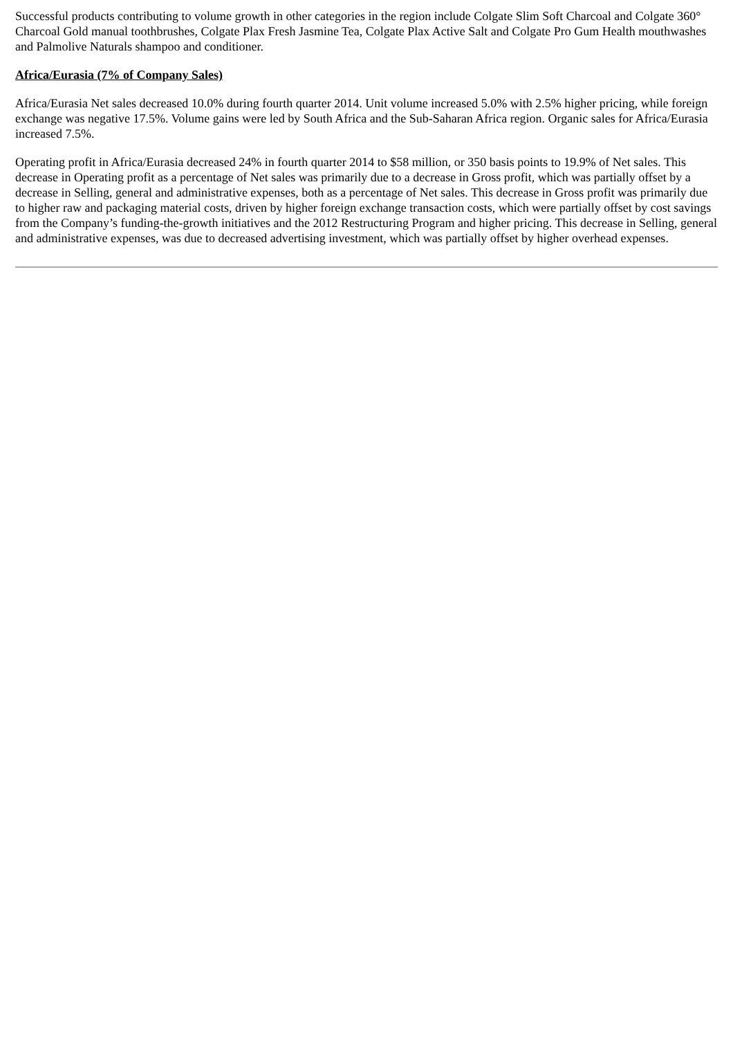Successful products contributing to volume growth in other categories in the region include Colgate Slim Soft Charcoal and Colgate 360° Charcoal Gold manual toothbrushes, Colgate Plax Fresh Jasmine Tea, Colgate Plax Active Salt and Colgate Pro Gum Health mouthwashes and Palmolive Naturals shampoo and conditioner.
Africa/Eurasia (7% of Company Sales)
Africa/Eurasia Net sales decreased 10.0% during fourth quarter 2014. Unit volume increased 5.0% with 2.5% higher pricing, while foreign exchange was negative 17.5%. Volume gains were led by South Africa and the Sub-Saharan Africa region. Organic sales for Africa/Eurasia increased 7.5%.
Operating profit in Africa/Eurasia decreased 24% in fourth quarter 2014 to $58 million, or 350 basis points to 19.9% of Net sales. This decrease in Operating profit as a percentage of Net sales was primarily due to a decrease in Gross profit, which was partially offset by a decrease in Selling, general and administrative expenses, both as a percentage of Net sales. This decrease in Gross profit was primarily due to higher raw and packaging material costs, driven by higher foreign exchange transaction costs, which were partially offset by cost savings from the Company’s funding-the-growth initiatives and the 2012 Restructuring Program and higher pricing. This decrease in Selling, general and administrative expenses, was due to decreased advertising investment, which was partially offset by higher overhead expenses.